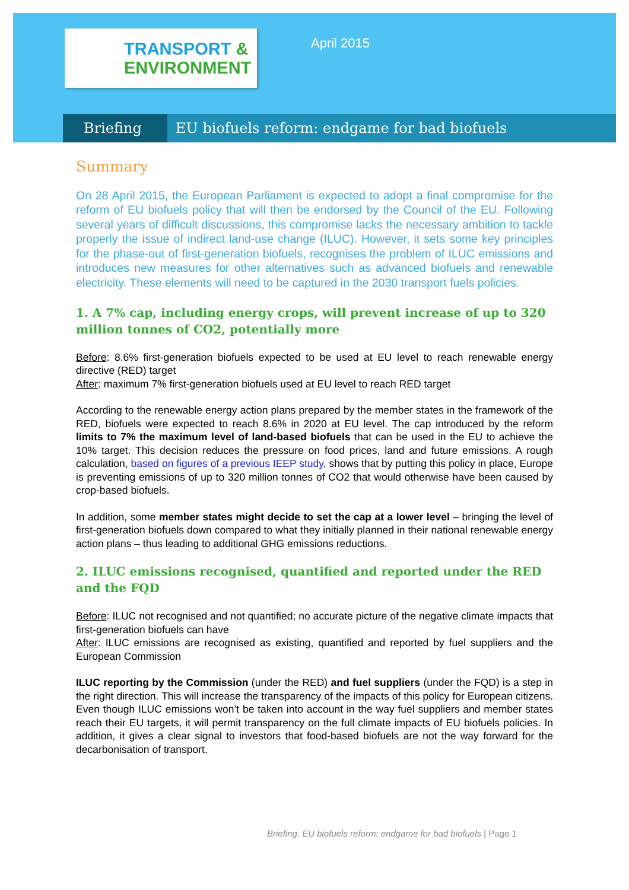TRANSPORT &
ENVIRONMENT
April 2015
Briefing EU biofuels reform: endgame for bad biofuels
Summary
On 28 April 2015, the European Parliament is expected to adopt a final compromise for the reform of EU biofuels policy that will then be endorsed by the Council of the EU. Following several years of difficult discussions, this compromise lacks the necessary ambition to tackle properly the issue of indirect land-use change (ILUC). However, it sets some key principles for the phase-out of first-generation biofuels, recognises the problem of ILUC emissions and introduces new measures for other alternatives such as advanced biofuels and renewable electricity. These elements will need to be captured in the 2030 transport fuels policies.
1. A 7% cap, including energy crops, will prevent increase of up to 320 million tonnes of CO2, potentially more
Before: 8.6% first-generation biofuels expected to be used at EU level to reach renewable energy directive (RED) target
After: maximum 7% first-generation biofuels used at EU level to reach RED target
According to the renewable energy action plans prepared by the member states in the framework of the RED, biofuels were expected to reach 8.6% in 2020 at EU level. The cap introduced by the reform limits to 7% the maximum level of land-based biofuels that can be used in the EU to achieve the 10% target. This decision reduces the pressure on food prices, land and future emissions. A rough calculation, based on figures of a previous IEEP study, shows that by putting this policy in place, Europe is preventing emissions of up to 320 million tonnes of CO2 that would otherwise have been caused by crop-based biofuels.
In addition, some member states might decide to set the cap at a lower level – bringing the level of first-generation biofuels down compared to what they initially planned in their national renewable energy action plans – thus leading to additional GHG emissions reductions.
2. ILUC emissions recognised, quantified and reported under the RED and the FQD
Before: ILUC not recognised and not quantified; no accurate picture of the negative climate impacts that first-generation biofuels can have
After: ILUC emissions are recognised as existing, quantified and reported by fuel suppliers and the European Commission
ILUC reporting by the Commission (under the RED) and fuel suppliers (under the FQD) is a step in the right direction. This will increase the transparency of the impacts of this policy for European citizens. Even though ILUC emissions won’t be taken into account in the way fuel suppliers and member states reach their EU targets, it will permit transparency on the full climate impacts of EU biofuels policies. In addition, it gives a clear signal to investors that food-based biofuels are not the way forward for the decarbonisation of transport.
Briefing: EU biofuels reform: endgame for bad biofuels | Page 1